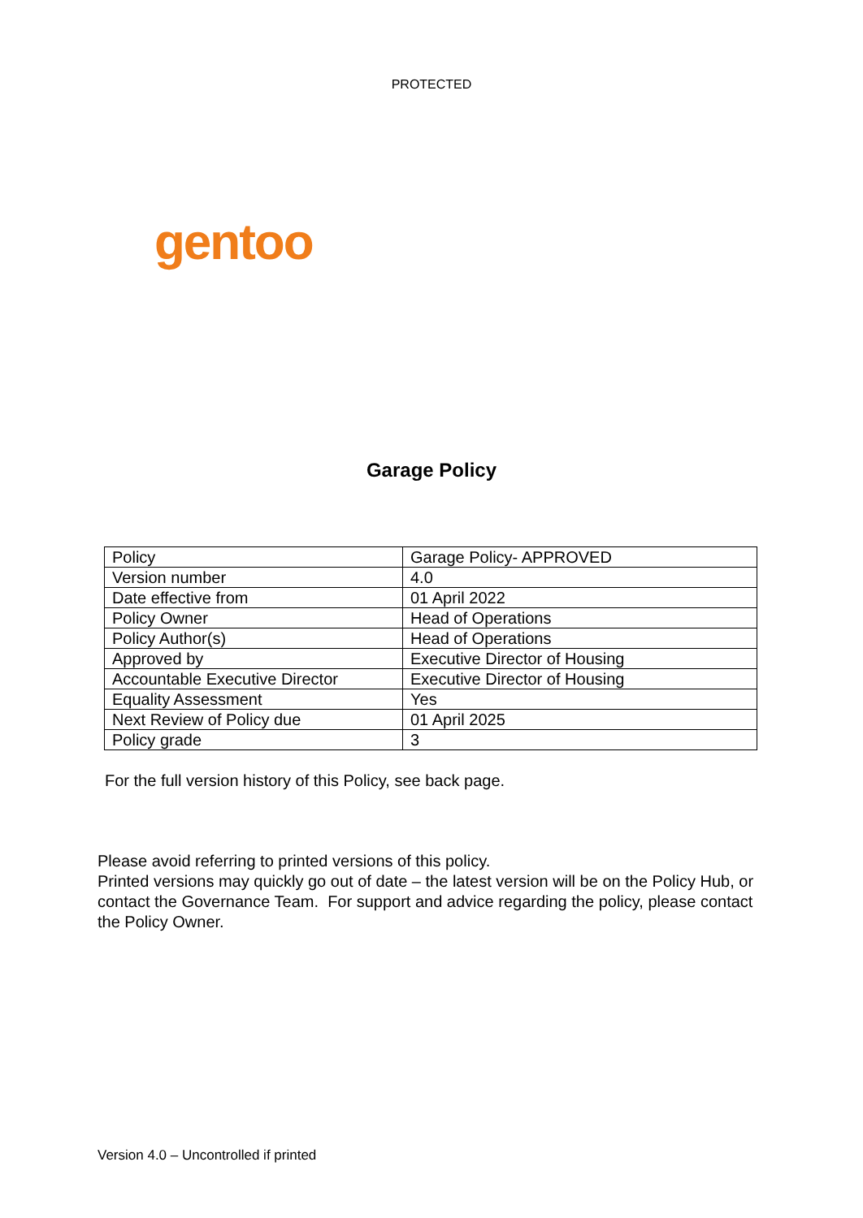PROTECTED
gentoo
Garage Policy
| Policy | Garage Policy- APPROVED |
| Version number | 4.0 |
| Date effective from | 01 April 2022 |
| Policy Owner | Head of Operations |
| Policy Author(s) | Head of Operations |
| Approved by | Executive Director of Housing |
| Accountable Executive Director | Executive Director of Housing |
| Equality Assessment | Yes |
| Next Review of Policy due | 01 April 2025 |
| Policy grade | 3 |
For the full version history of this Policy, see back page.
Please avoid referring to printed versions of this policy.
Printed versions may quickly go out of date – the latest version will be on the Policy Hub, or contact the Governance Team. For support and advice regarding the policy, please contact the Policy Owner.
Version 4.0 – Uncontrolled if printed